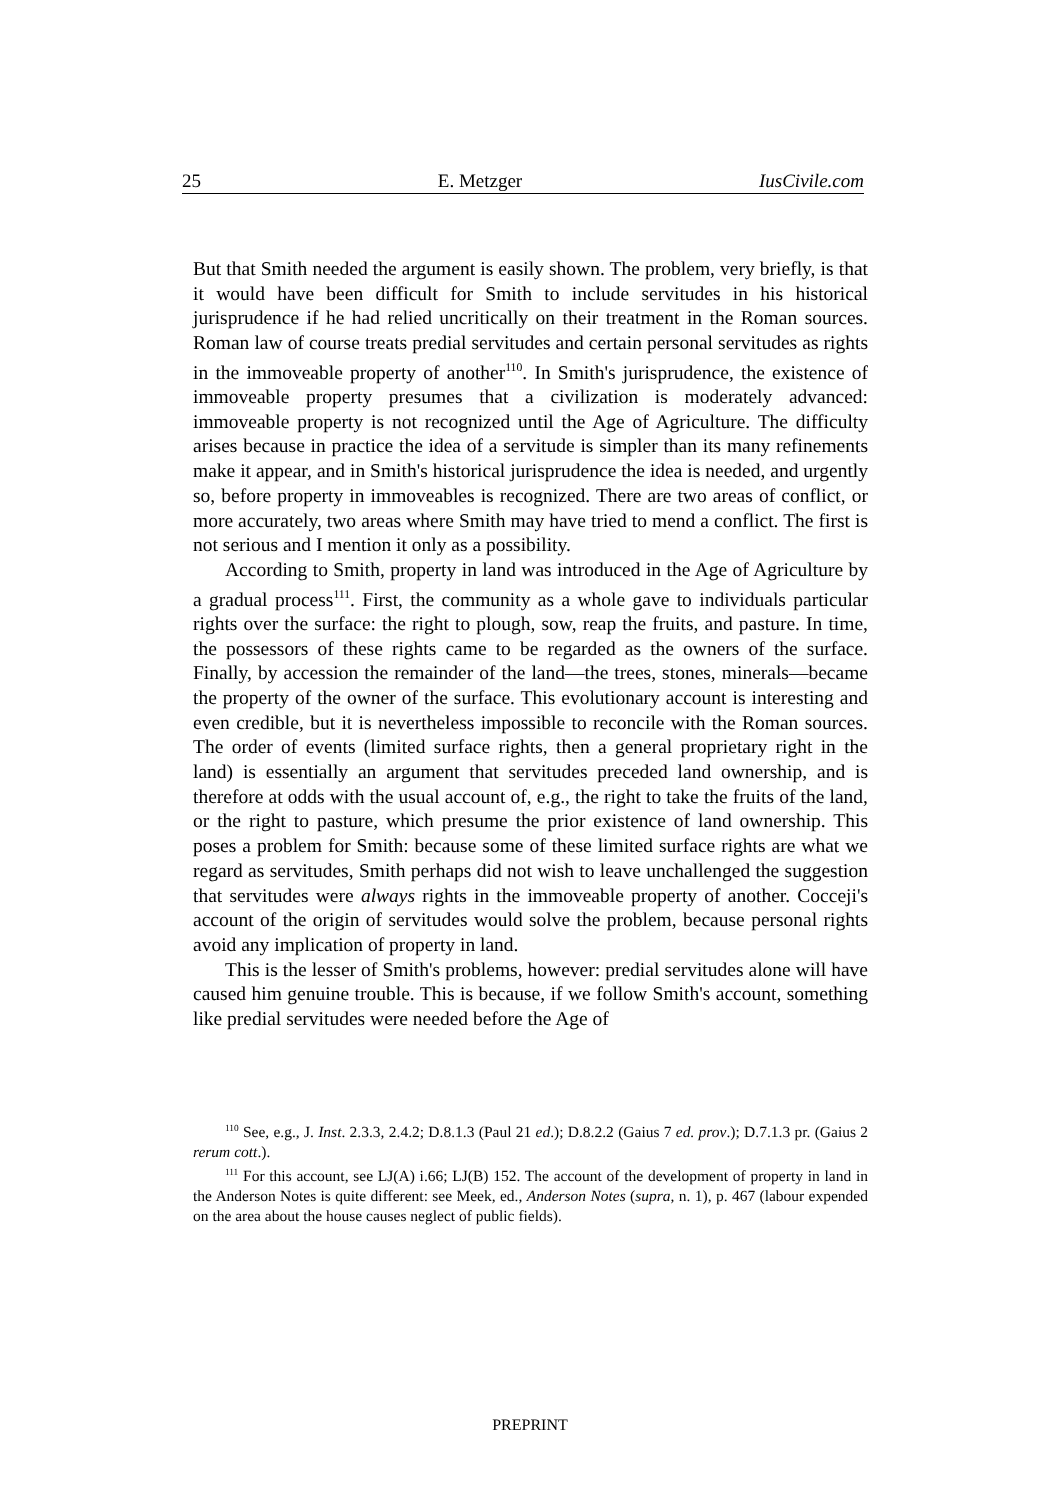25 E. Metzger IusCivile.com
But that Smith needed the argument is easily shown. The problem, very briefly, is that it would have been difficult for Smith to include servitudes in his historical jurisprudence if he had relied uncritically on their treatment in the Roman sources. Roman law of course treats predial servitudes and certain personal servitudes as rights in the immoveable property of another<sup>110</sup>. In Smith's jurisprudence, the existence of immoveable property presumes that a civilization is moderately advanced: immoveable property is not recognized until the Age of Agriculture. The difficulty arises because in practice the idea of a servitude is simpler than its many refinements make it appear, and in Smith's historical jurisprudence the idea is needed, and urgently so, before property in immoveables is recognized. There are two areas of conflict, or more accurately, two areas where Smith may have tried to mend a conflict. The first is not serious and I mention it only as a possibility.
According to Smith, property in land was introduced in the Age of Agriculture by a gradual process<sup>111</sup>. First, the community as a whole gave to individuals particular rights over the surface: the right to plough, sow, reap the fruits, and pasture. In time, the possessors of these rights came to be regarded as the owners of the surface. Finally, by accession the remainder of the land—the trees, stones, minerals—became the property of the owner of the surface. This evolutionary account is interesting and even credible, but it is nevertheless impossible to reconcile with the Roman sources. The order of events (limited surface rights, then a general proprietary right in the land) is essentially an argument that servitudes preceded land ownership, and is therefore at odds with the usual account of, e.g., the right to take the fruits of the land, or the right to pasture, which presume the prior existence of land ownership. This poses a problem for Smith: because some of these limited surface rights are what we regard as servitudes, Smith perhaps did not wish to leave unchallenged the suggestion that servitudes were always rights in the immoveable property of another. Cocceji's account of the origin of servitudes would solve the problem, because personal rights avoid any implication of property in land.
This is the lesser of Smith's problems, however: predial servitudes alone will have caused him genuine trouble. This is because, if we follow Smith's account, something like predial servitudes were needed before the Age of
<sup>110</sup> See, e.g., J. Inst. 2.3.3, 2.4.2; D.8.1.3 (Paul 21 ed.); D.8.2.2 (Gaius 7 ed. prov.); D.7.1.3 pr. (Gaius 2 rerum cott.).
<sup>111</sup> For this account, see LJ(A) i.66; LJ(B) 152. The account of the development of property in land in the Anderson Notes is quite different: see Meek, ed., Anderson Notes (supra, n. 1), p. 467 (labour expended on the area about the house causes neglect of public fields).
PREPRINT